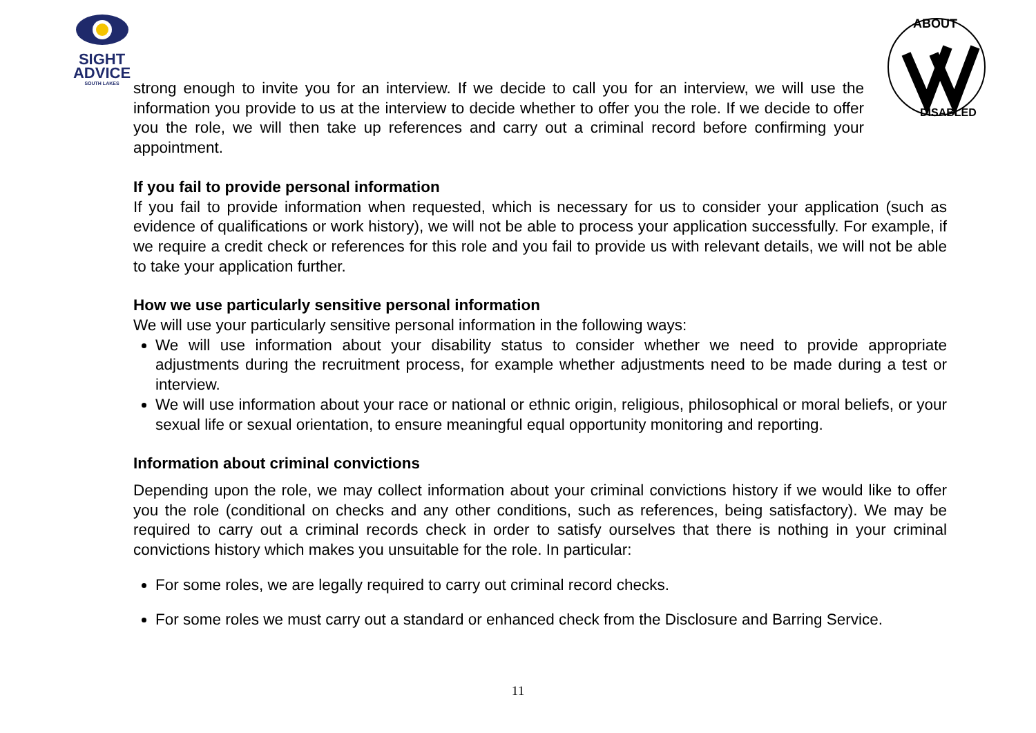SIGHT
ADVICE
SOUTH LAKES
ABOUT
DISABLED
strong enough to invite you for an interview. If we decide to call you for an interview, we will use the information you provide to us at the interview to decide whether to offer you the role. If we decide to offer you the role, we will then take up references and carry out a criminal record before confirming your appointment.
If you fail to provide personal information
If you fail to provide information when requested, which is necessary for us to consider your application (such as evidence of qualifications or work history), we will not be able to process your application successfully. For example, if we require a credit check or references for this role and you fail to provide us with relevant details, we will not be able to take your application further.
How we use particularly sensitive personal information
We will use your particularly sensitive personal information in the following ways:
We will use information about your disability status to consider whether we need to provide appropriate adjustments during the recruitment process, for example whether adjustments need to be made during a test or interview.
We will use information about your race or national or ethnic origin, religious, philosophical or moral beliefs, or your sexual life or sexual orientation, to ensure meaningful equal opportunity monitoring and reporting.
Information about criminal convictions
Depending upon the role, we may collect information about your criminal convictions history if we would like to offer you the role (conditional on checks and any other conditions, such as references, being satisfactory). We may be required to carry out a criminal records check in order to satisfy ourselves that there is nothing in your criminal convictions history which makes you unsuitable for the role. In particular:
For some roles, we are legally required to carry out criminal record checks.
For some roles we must carry out a standard or enhanced check from the Disclosure and Barring Service.
11